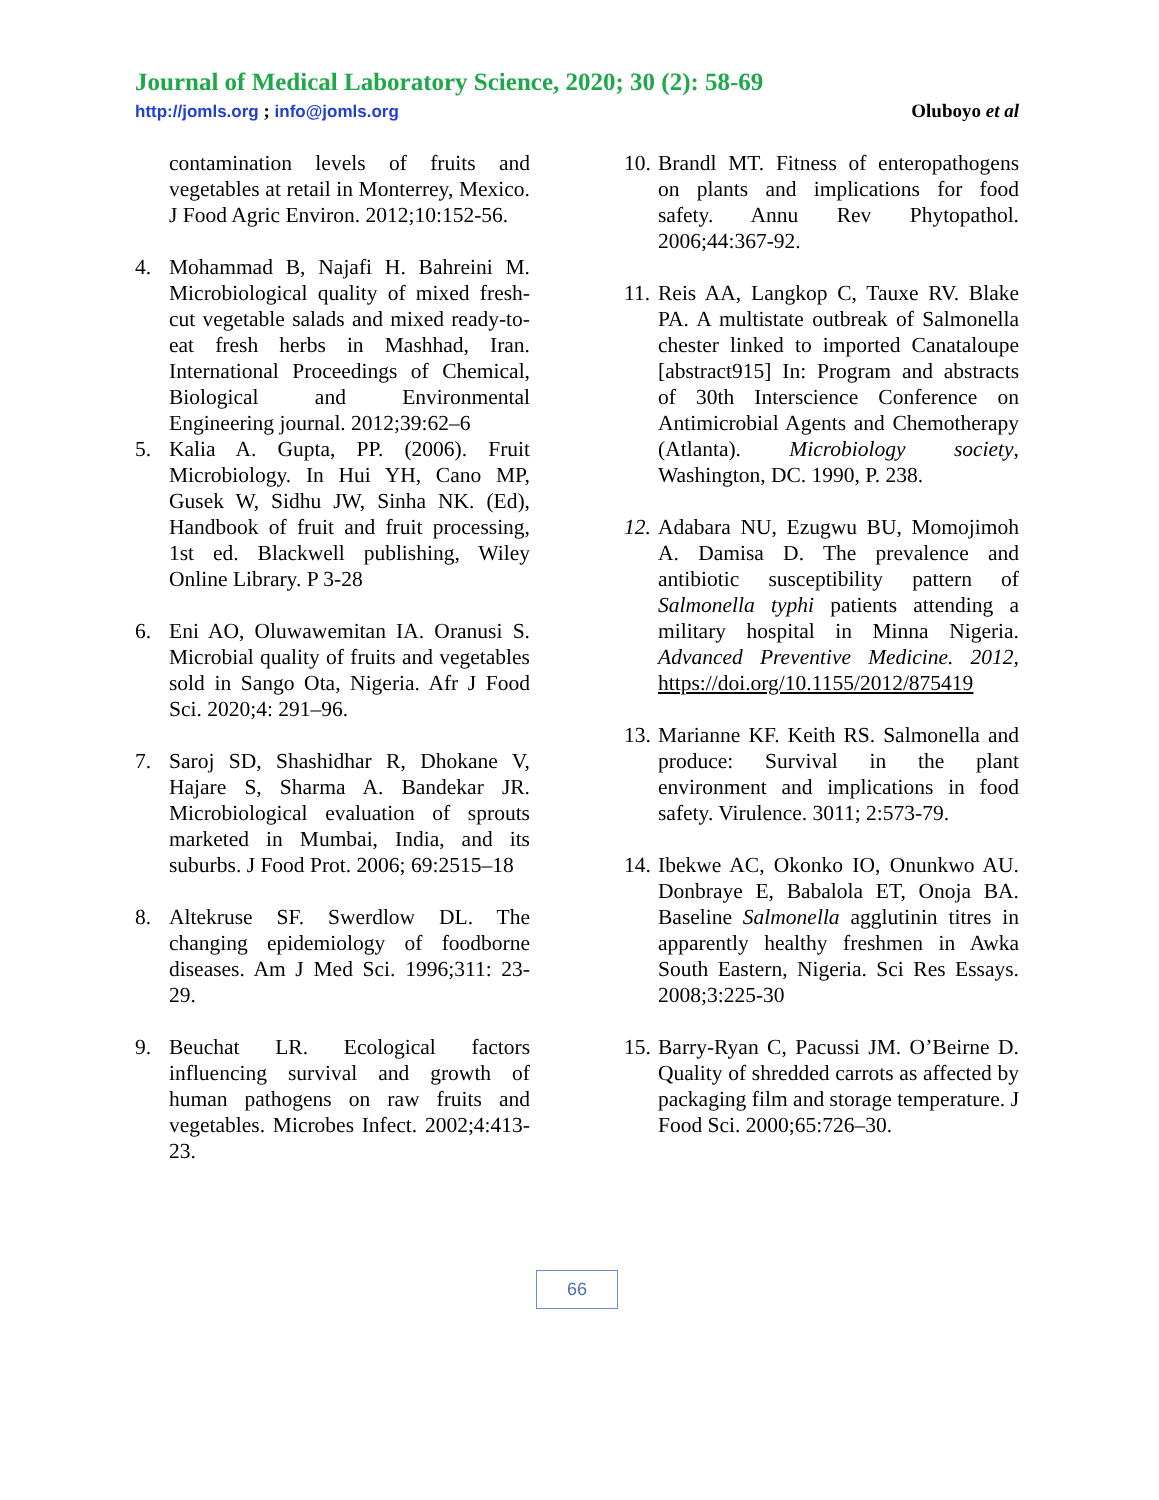Journal of Medical Laboratory Science, 2020; 30 (2): 58-69
http://jomls.org ; info@jomls.org Oluboyo et al
contamination levels of fruits and vegetables at retail in Monterrey, Mexico. J Food Agric Environ. 2012;10:152-56.
4. Mohammad B, Najafi H. Bahreini M. Microbiological quality of mixed fresh-cut vegetable salads and mixed ready-to-eat fresh herbs in Mashhad, Iran. International Proceedings of Chemical, Biological and Environmental Engineering journal. 2012;39:62–6
5. Kalia A. Gupta, PP. (2006). Fruit Microbiology. In Hui YH, Cano MP, Gusek W, Sidhu JW, Sinha NK. (Ed), Handbook of fruit and fruit processing, 1st ed. Blackwell publishing, Wiley Online Library. P 3-28
6. Eni AO, Oluwawemitan IA. Oranusi S. Microbial quality of fruits and vegetables sold in Sango Ota, Nigeria. Afr J Food Sci. 2020;4: 291–96.
7. Saroj SD, Shashidhar R, Dhokane V, Hajare S, Sharma A. Bandekar JR. Microbiological evaluation of sprouts marketed in Mumbai, India, and its suburbs. J Food Prot. 2006; 69:2515–18
8. Altekruse SF. Swerdlow DL. The changing epidemiology of foodborne diseases. Am J Med Sci. 1996;311: 23-29.
9. Beuchat LR. Ecological factors influencing survival and growth of human pathogens on raw fruits and vegetables. Microbes Infect. 2002;4:413-23.
10.
Brandl MT. Fitness of enteropathogens on plants and implications for food safety. Annu Rev Phytopathol. 2006;44:367-92.
11.
Reis AA, Langkop C, Tauxe RV. Blake PA. A multistate outbreak of Salmonella chester linked to imported Canataloupe [abstract915] In: Program and abstracts of 30th Interscience Conference on Antimicrobial Agents and Chemotherapy (Atlanta). Microbiology society, Washington, DC. 1990, P. 238.
12.
Adabara NU, Ezugwu BU, Momojimoh A. Damisa D. The prevalence and antibiotic susceptibility pattern of Salmonella typhi patients attending a military hospital in Minna Nigeria. Advanced Preventive Medicine. 2012, https://doi.org/10.1155/2012/875419
13.
Marianne KF. Keith RS. Salmonella and produce: Survival in the plant environment and implications in food safety. Virulence. 3011; 2:573-79.
14.
Ibekwe AC, Okonko IO, Onunkwo AU. Donbraye E, Babalola ET, Onoja BA. Baseline Salmonella agglutinin titres in apparently healthy freshmen in Awka South Eastern, Nigeria. Sci Res Essays. 2008;3:225-30
15.
Barry-Ryan C, Pacussi JM. O’Beirne D. Quality of shredded carrots as affected by packaging film and storage temperature. J Food Sci. 2000;65:726–30.
66